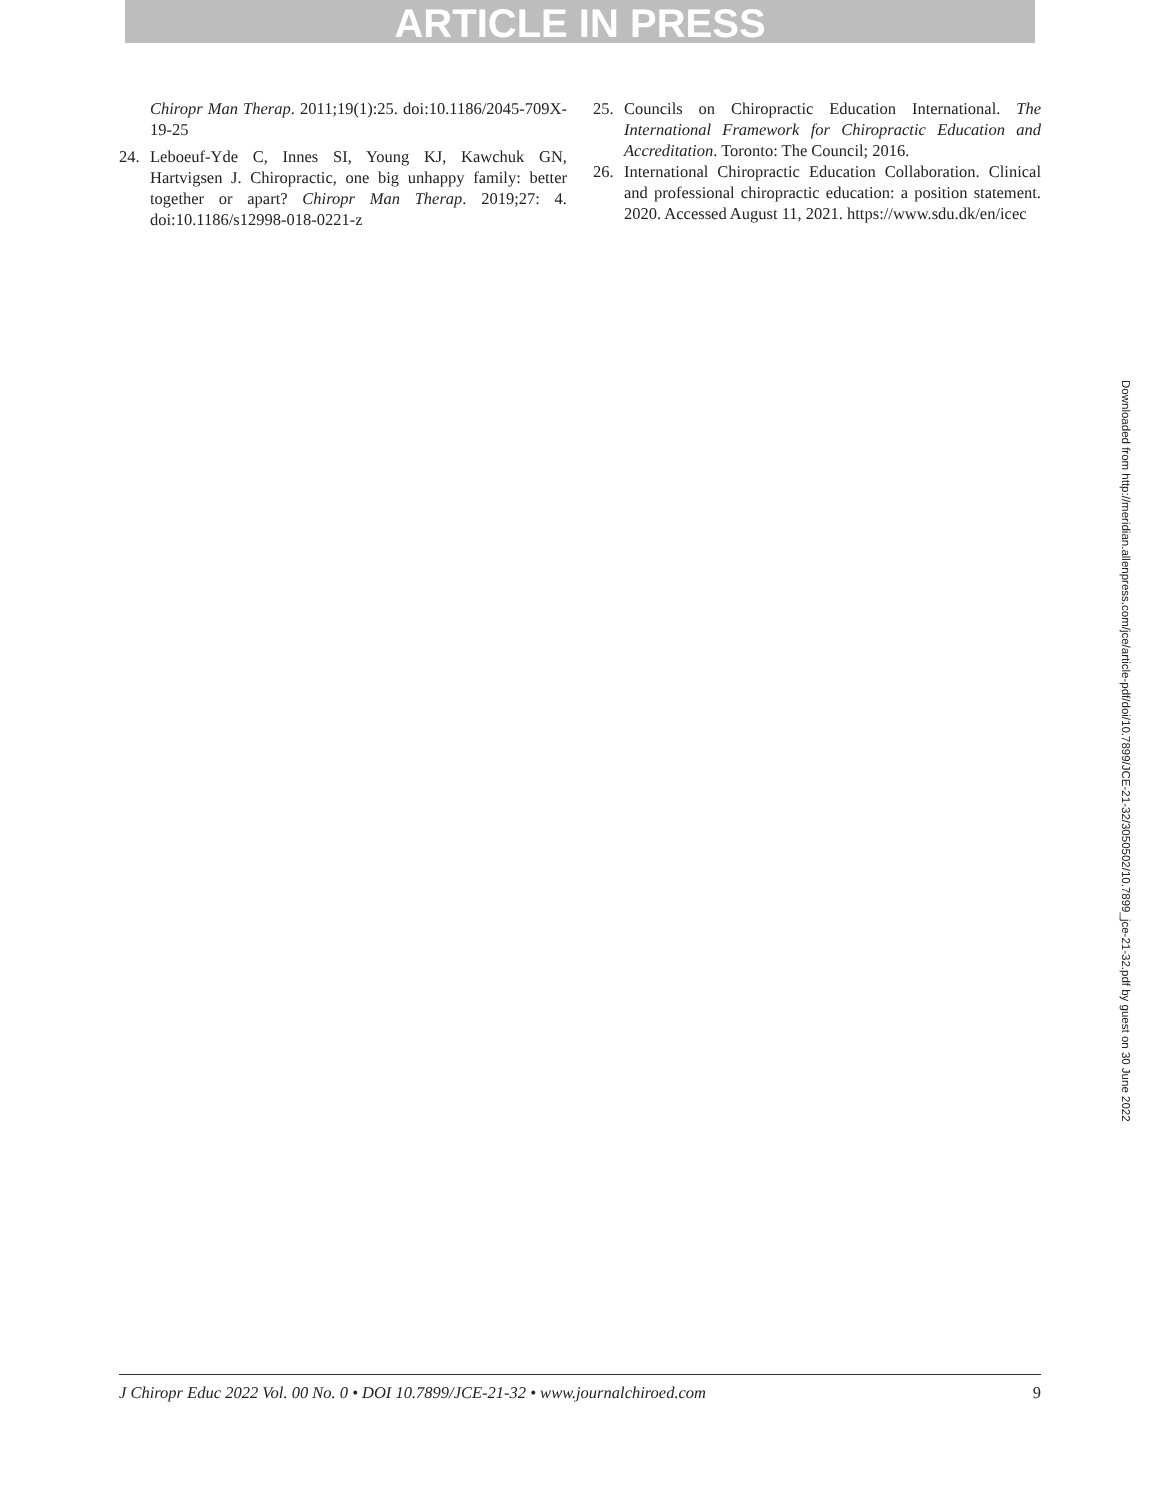ARTICLE IN PRESS
Chiropr Man Therap. 2011;19(1):25. doi:10.1186/2045-709X-19-25
24. Leboeuf-Yde C, Innes SI, Young KJ, Kawchuk GN, Hartvigsen J. Chiropractic, one big unhappy family: better together or apart? Chiropr Man Therap. 2019;27: 4. doi:10.1186/s12998-018-0221-z
25. Councils on Chiropractic Education International. The International Framework for Chiropractic Education and Accreditation. Toronto: The Council; 2016.
26. International Chiropractic Education Collaboration. Clinical and professional chiropractic education: a position statement. 2020. Accessed August 11, 2021. https://www.sdu.dk/en/icec
Downloaded from http://meridian.allenpress.com/jce/article-pdf/doi/10.7899/JCE-21-32/3050502/10.7899_jce-21-32.pdf by guest on 30 June 2022
J Chiropr Educ 2022 Vol. 00 No. 0 • DOI 10.7899/JCE-21-32 • www.journalchiroed.com 9